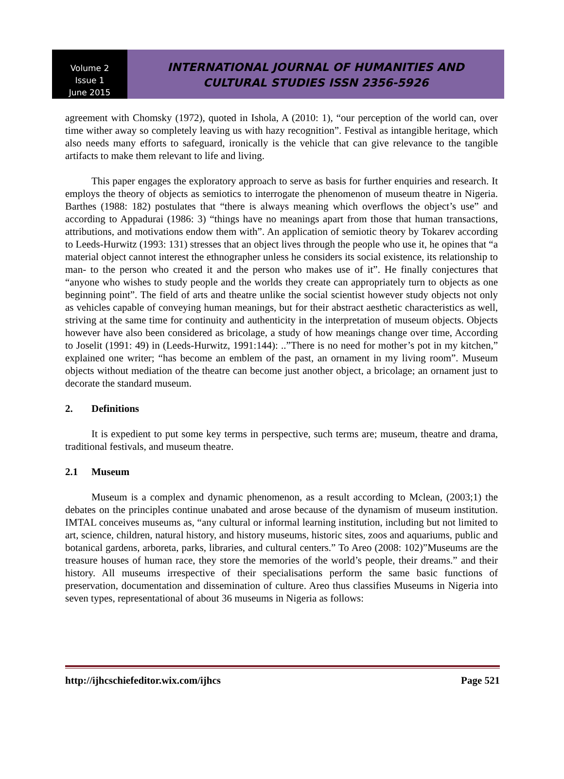Volume 2
Issue 1
June 2015
INTERNATIONAL JOURNAL OF HUMANITIES AND
CULTURAL STUDIES ISSN 2356-5926
agreement with Chomsky (1972), quoted in Ishola, A (2010: 1), “our perception of the world can, over time wither away so completely leaving us with hazy recognition”. Festival as intangible heritage, which also needs many efforts to safeguard, ironically is the vehicle that can give relevance to the tangible artifacts to make them relevant to life and living.
This paper engages the exploratory approach to serve as basis for further enquiries and research. It employs the theory of objects as semiotics to interrogate the phenomenon of museum theatre in Nigeria. Barthes (1988: 182) postulates that “there is always meaning which overflows the object’s use” and according to Appadurai (1986: 3) “things have no meanings apart from those that human transactions, attributions, and motivations endow them with”. An application of semiotic theory by Tokarev according to Leeds-Hurwitz (1993: 131) stresses that an object lives through the people who use it, he opines that “a material object cannot interest the ethnographer unless he considers its social existence, its relationship to man- to the person who created it and the person who makes use of it”. He finally conjectures that “anyone who wishes to study people and the worlds they create can appropriately turn to objects as one beginning point”. The field of arts and theatre unlike the social scientist however study objects not only as vehicles capable of conveying human meanings, but for their abstract aesthetic characteristics as well, striving at the same time for continuity and authenticity in the interpretation of museum objects. Objects however have also been considered as bricolage, a study of how meanings change over time, According to Joselit (1991: 49) in (Leeds-Hurwitz, 1991:144): ..”There is no need for mother’s pot in my kitchen,” explained one writer; “has become an emblem of the past, an ornament in my living room”. Museum objects without mediation of the theatre can become just another object, a bricolage; an ornament just to decorate the standard museum.
2. Definitions
It is expedient to put some key terms in perspective, such terms are; museum, theatre and drama, traditional festivals, and museum theatre.
2.1 Museum
Museum is a complex and dynamic phenomenon, as a result according to Mclean, (2003;1) the debates on the principles continue unabated and arose because of the dynamism of museum institution. IMTAL conceives museums as, “any cultural or informal learning institution, including but not limited to art, science, children, natural history, and history museums, historic sites, zoos and aquariums, public and botanical gardens, arboreta, parks, libraries, and cultural centers.” To Areo (2008: 102)”Museums are the treasure houses of human race, they store the memories of the world’s people, their dreams.” and their history. All museums irrespective of their specialisations perform the same basic functions of preservation, documentation and dissemination of culture. Areo thus classifies Museums in Nigeria into seven types, representational of about 36 museums in Nigeria as follows:
http://ijhcschiefeditor.wix.com/ijhcs Page 521